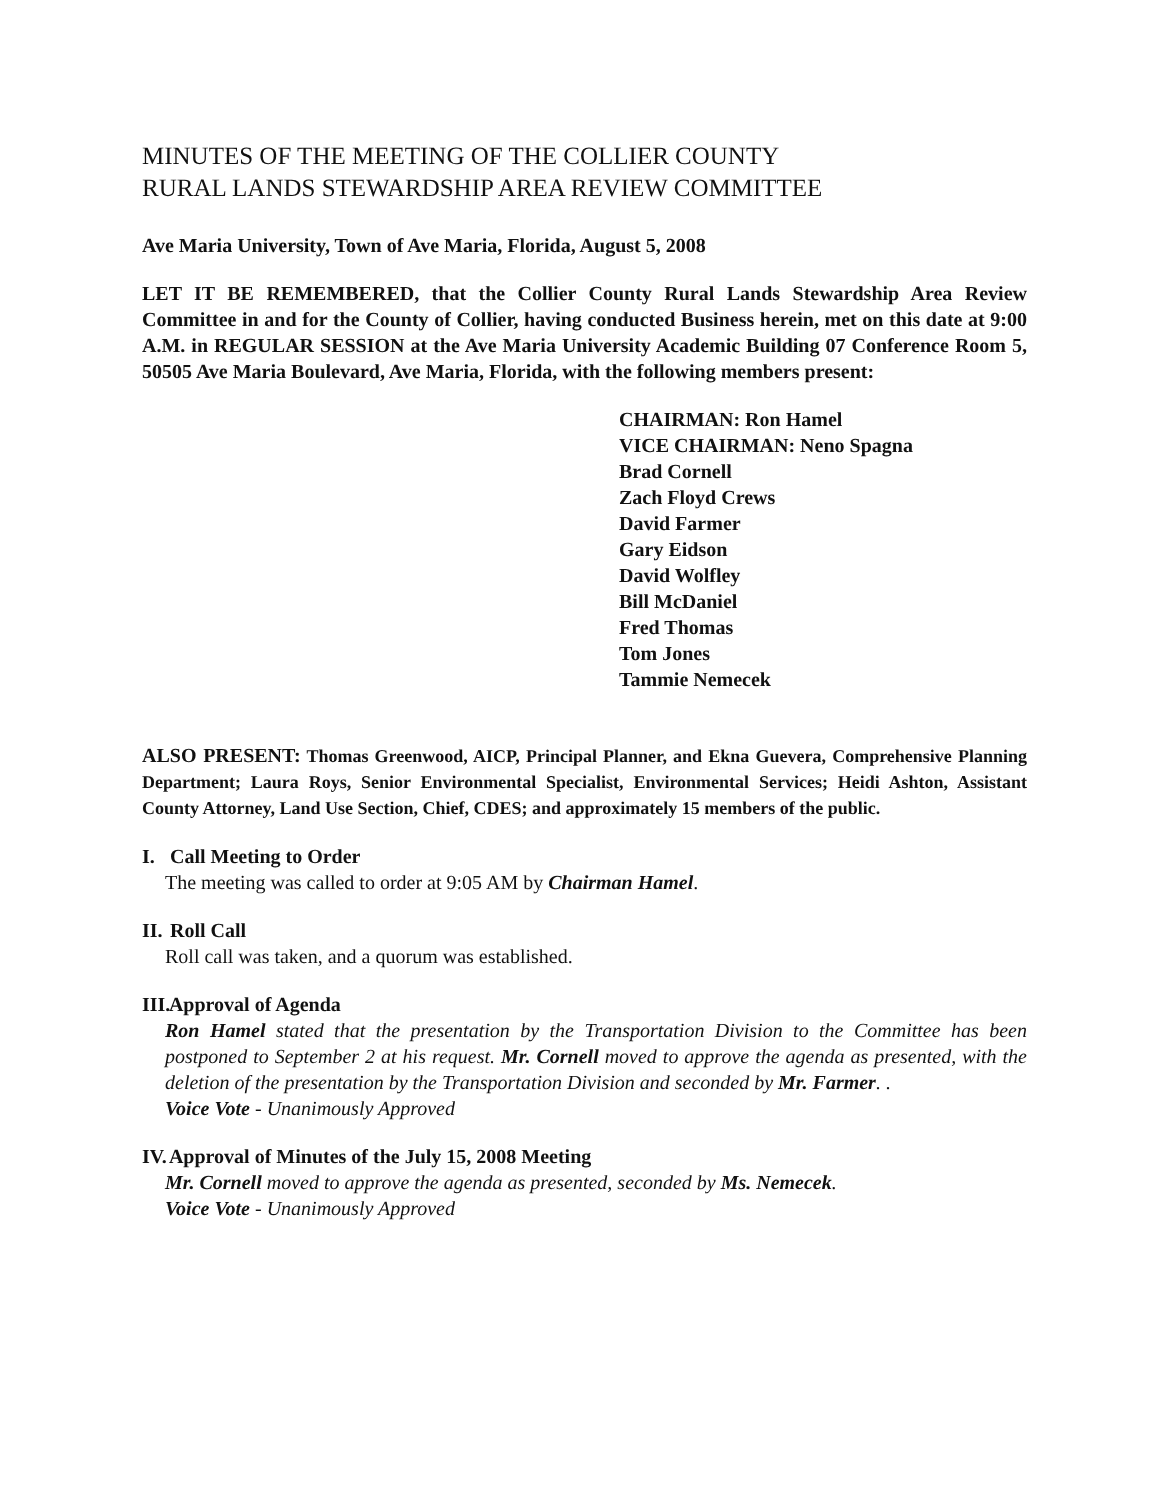MINUTES OF THE MEETING OF THE COLLIER COUNTY
RURAL LANDS STEWARDSHIP AREA REVIEW COMMITTEE
Ave Maria University, Town of Ave Maria, Florida, August 5, 2008
LET IT BE REMEMBERED, that the Collier County Rural Lands Stewardship Area Review Committee in and for the County of Collier, having conducted Business herein, met on this date at 9:00 A.M. in REGULAR SESSION at the Ave Maria University Academic Building 07 Conference Room 5, 50505 Ave Maria Boulevard, Ave Maria, Florida, with the following members present:
CHAIRMAN: Ron Hamel
VICE CHAIRMAN: Neno Spagna
Brad Cornell
Zach Floyd Crews
David Farmer
Gary Eidson
David Wolfley
Bill McDaniel
Fred Thomas
Tom Jones
Tammie Nemecek
ALSO PRESENT: Thomas Greenwood, AICP, Principal Planner, and Ekna Guevera, Comprehensive Planning Department; Laura Roys, Senior Environmental Specialist, Environmental Services; Heidi Ashton, Assistant County Attorney, Land Use Section, Chief, CDES; and approximately 15 members of the public.
I. Call Meeting to Order
The meeting was called to order at 9:05 AM by Chairman Hamel.
II. Roll Call
Roll call was taken, and a quorum was established.
III. Approval of Agenda
Ron Hamel stated that the presentation by the Transportation Division to the Committee has been postponed to September 2 at his request. Mr. Cornell moved to approve the agenda as presented, with the deletion of the presentation by the Transportation Division and seconded by Mr. Farmer. .
Voice Vote - Unanimously Approved
IV. Approval of Minutes of the July 15, 2008 Meeting
Mr. Cornell moved to approve the agenda as presented, seconded by Ms. Nemecek.
Voice Vote - Unanimously Approved